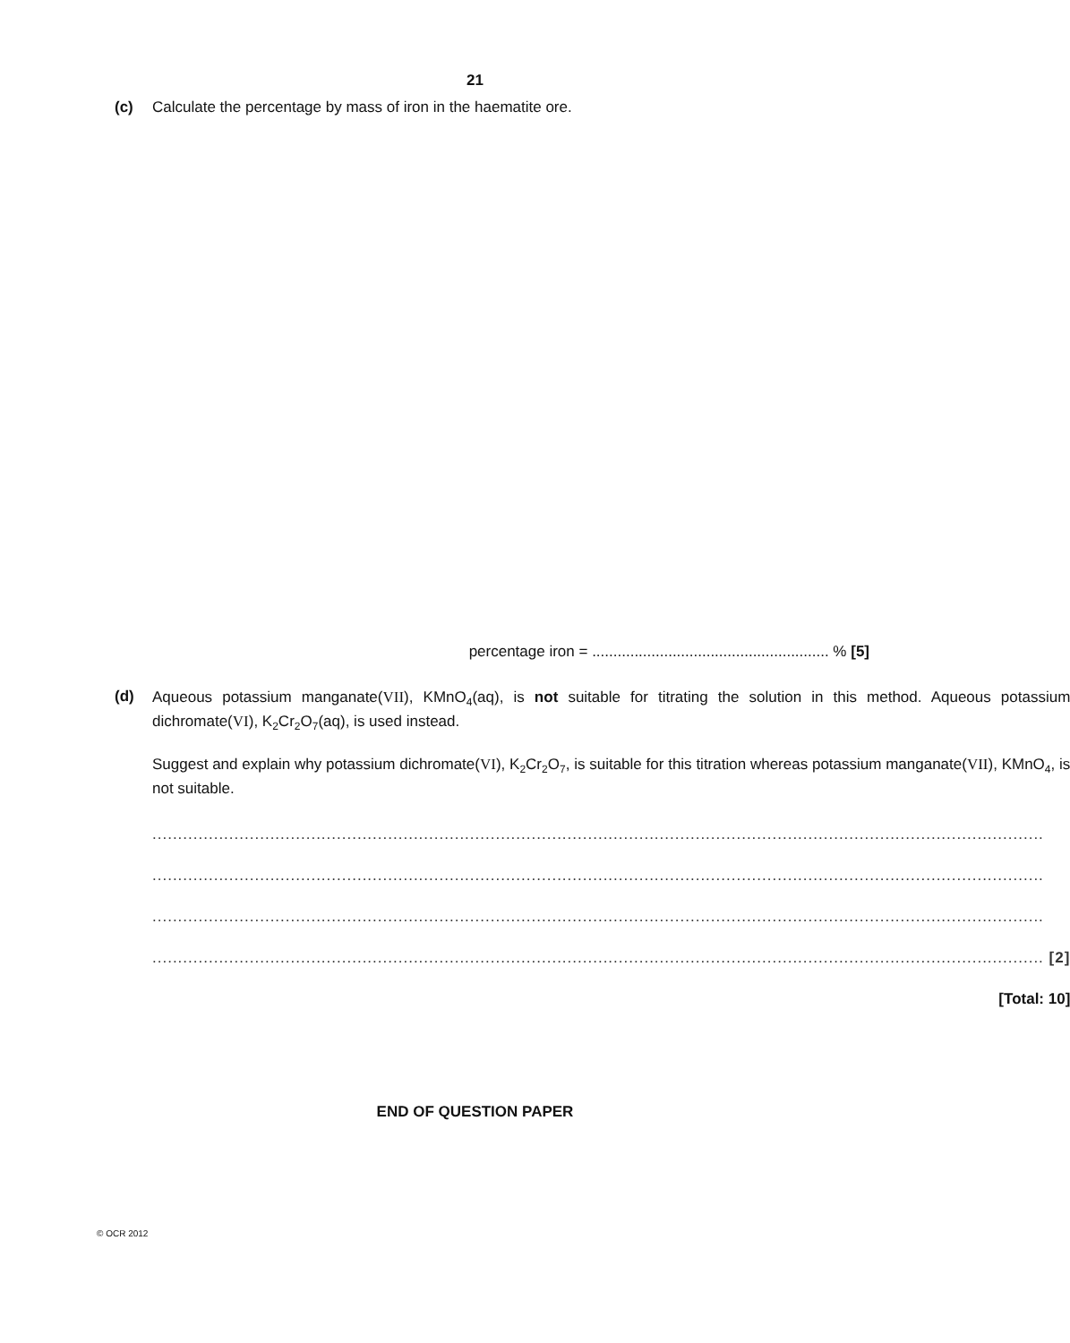21
(c) Calculate the percentage by mass of iron in the haematite ore.
percentage iron = ........................................................ % [5]
(d)
Aqueous potassium manganate(VII), KMnO<sub>4</sub>(aq), is not suitable for titrating the solution in this method. Aqueous potassium dichromate(VI), K<sub>2</sub>Cr<sub>2</sub>O<sub>7</sub>(aq), is used instead.
Suggest and explain why potassium dichromate(VI), K<sub>2</sub>Cr<sub>2</sub>O<sub>7</sub>, is suitable for this titration whereas potassium manganate(VII), KMnO<sub>4</sub>, is not suitable.
..............................................................................................................................................................................
..............................................................................................................................................................................
..............................................................................................................................................................................
.............................................................................................................................................................................. [2]
[Total: 10]
END OF QUESTION PAPER
© OCR 2012